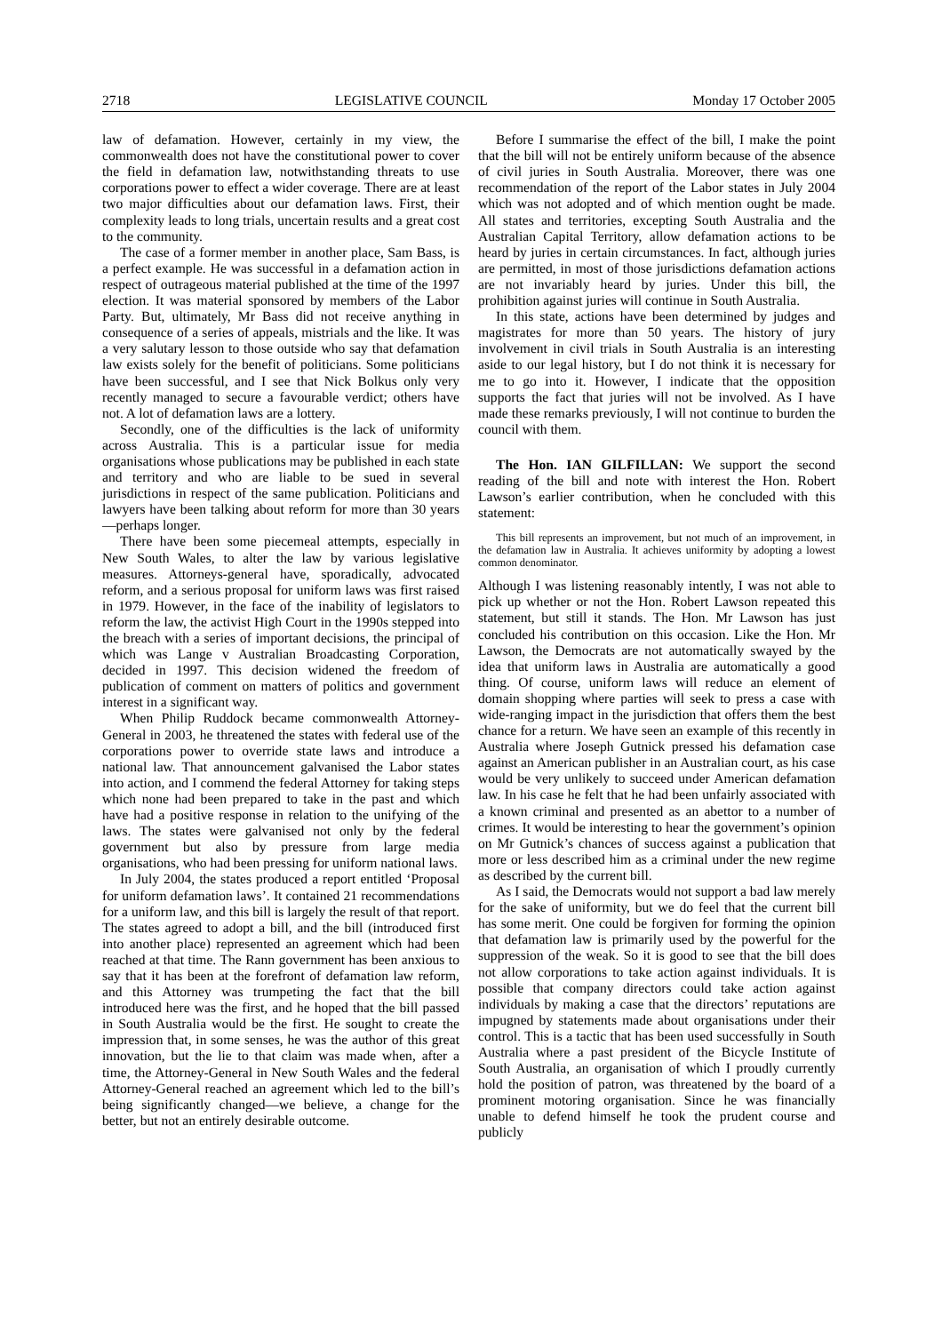2718 LEGISLATIVE COUNCIL Monday 17 October 2005
law of defamation. However, certainly in my view, the commonwealth does not have the constitutional power to cover the field in defamation law, notwithstanding threats to use corporations power to effect a wider coverage. There are at least two major difficulties about our defamation laws. First, their complexity leads to long trials, uncertain results and a great cost to the community.
The case of a former member in another place, Sam Bass, is a perfect example. He was successful in a defamation action in respect of outrageous material published at the time of the 1997 election. It was material sponsored by members of the Labor Party. But, ultimately, Mr Bass did not receive anything in consequence of a series of appeals, mistrials and the like. It was a very salutary lesson to those outside who say that defamation law exists solely for the benefit of politicians. Some politicians have been successful, and I see that Nick Bolkus only very recently managed to secure a favourable verdict; others have not. A lot of defamation laws are a lottery.
Secondly, one of the difficulties is the lack of uniformity across Australia. This is a particular issue for media organisations whose publications may be published in each state and territory and who are liable to be sued in several jurisdictions in respect of the same publication. Politicians and lawyers have been talking about reform for more than 30 years—perhaps longer.
There have been some piecemeal attempts, especially in New South Wales, to alter the law by various legislative measures. Attorneys-general have, sporadically, advocated reform, and a serious proposal for uniform laws was first raised in 1979. However, in the face of the inability of legislators to reform the law, the activist High Court in the 1990s stepped into the breach with a series of important decisions, the principal of which was Lange v Australian Broadcasting Corporation, decided in 1997. This decision widened the freedom of publication of comment on matters of politics and government interest in a significant way.
When Philip Ruddock became commonwealth Attorney-General in 2003, he threatened the states with federal use of the corporations power to override state laws and introduce a national law. That announcement galvanised the Labor states into action, and I commend the federal Attorney for taking steps which none had been prepared to take in the past and which have had a positive response in relation to the unifying of the laws. The states were galvanised not only by the federal government but also by pressure from large media organisations, who had been pressing for uniform national laws.
In July 2004, the states produced a report entitled ‘Proposal for uniform defamation laws’. It contained 21 recommendations for a uniform law, and this bill is largely the result of that report. The states agreed to adopt a bill, and the bill (introduced first into another place) represented an agreement which had been reached at that time. The Rann government has been anxious to say that it has been at the forefront of defamation law reform, and this Attorney was trumpeting the fact that the bill introduced here was the first, and he hoped that the bill passed in South Australia would be the first. He sought to create the impression that, in some senses, he was the author of this great innovation, but the lie to that claim was made when, after a time, the Attorney-General in New South Wales and the federal Attorney-General reached an agreement which led to the bill’s being significantly changed—we believe, a change for the better, but not an entirely desirable outcome.
Before I summarise the effect of the bill, I make the point that the bill will not be entirely uniform because of the absence of civil juries in South Australia. Moreover, there was one recommendation of the report of the Labor states in July 2004 which was not adopted and of which mention ought be made. All states and territories, excepting South Australia and the Australian Capital Territory, allow defamation actions to be heard by juries in certain circumstances. In fact, although juries are permitted, in most of those jurisdictions defamation actions are not invariably heard by juries. Under this bill, the prohibition against juries will continue in South Australia.
In this state, actions have been determined by judges and magistrates for more than 50 years. The history of jury involvement in civil trials in South Australia is an interesting aside to our legal history, but I do not think it is necessary for me to go into it. However, I indicate that the opposition supports the fact that juries will not be involved. As I have made these remarks previously, I will not continue to burden the council with them.
The Hon. IAN GILFILLAN: We support the second reading of the bill and note with interest the Hon. Robert Lawson’s earlier contribution, when he concluded with this statement:
This bill represents an improvement, but not much of an improvement, in the defamation law in Australia. It achieves uniformity by adopting a lowest common denominator.
Although I was listening reasonably intently, I was not able to pick up whether or not the Hon. Robert Lawson repeated this statement, but still it stands. The Hon. Mr Lawson has just concluded his contribution on this occasion. Like the Hon. Mr Lawson, the Democrats are not automatically swayed by the idea that uniform laws in Australia are automatically a good thing. Of course, uniform laws will reduce an element of domain shopping where parties will seek to press a case with wide-ranging impact in the jurisdiction that offers them the best chance for a return. We have seen an example of this recently in Australia where Joseph Gutnick pressed his defamation case against an American publisher in an Australian court, as his case would be very unlikely to succeed under American defamation law. In his case he felt that he had been unfairly associated with a known criminal and presented as an abettor to a number of crimes. It would be interesting to hear the government’s opinion on Mr Gutnick’s chances of success against a publication that more or less described him as a criminal under the new regime as described by the current bill.
As I said, the Democrats would not support a bad law merely for the sake of uniformity, but we do feel that the current bill has some merit. One could be forgiven for forming the opinion that defamation law is primarily used by the powerful for the suppression of the weak. So it is good to see that the bill does not allow corporations to take action against individuals. It is possible that company directors could take action against individuals by making a case that the directors’ reputations are impugned by statements made about organisations under their control. This is a tactic that has been used successfully in South Australia where a past president of the Bicycle Institute of South Australia, an organisation of which I proudly currently hold the position of patron, was threatened by the board of a prominent motoring organisation. Since he was financially unable to defend himself he took the prudent course and publicly